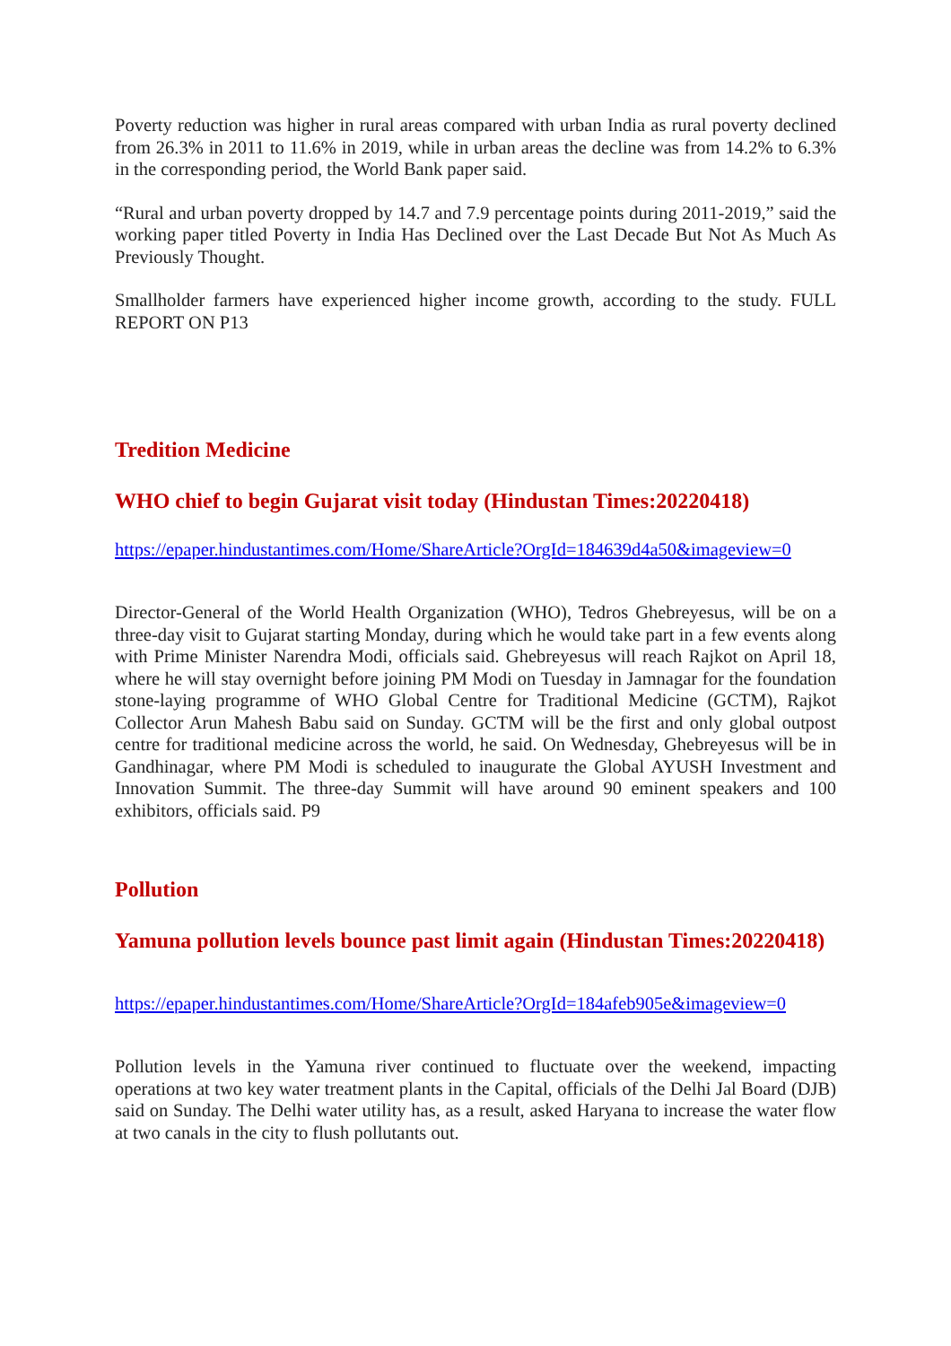Poverty reduction was higher in rural areas compared with urban India as rural poverty declined from 26.3% in 2011 to 11.6% in 2019, while in urban areas the decline was from 14.2% to 6.3% in the corresponding period, the World Bank paper said.
“Rural and urban poverty dropped by 14.7 and 7.9 percentage points during 2011-2019,” said the working paper titled Poverty in India Has Declined over the Last Decade But Not As Much As Previously Thought.
Smallholder farmers have experienced higher income growth, according to the study. FULL REPORT ON P13
Tredition Medicine
WHO chief to begin Gujarat visit today (Hindustan Times:20220418)
https://epaper.hindustantimes.com/Home/ShareArticle?OrgId=184639d4a50&imageview=0
Director-General of the World Health Organization (WHO), Tedros Ghebreyesus, will be on a three-day visit to Gujarat starting Monday, during which he would take part in a few events along with Prime Minister Narendra Modi, officials said. Ghebreyesus will reach Rajkot on April 18, where he will stay overnight before joining PM Modi on Tuesday in Jamnagar for the foundation stone-laying programme of WHO Global Centre for Traditional Medicine (GCTM), Rajkot Collector Arun Mahesh Babu said on Sunday. GCTM will be the first and only global outpost centre for traditional medicine across the world, he said. On Wednesday, Ghebreyesus will be in Gandhinagar, where PM Modi is scheduled to inaugurate the Global AYUSH Investment and Innovation Summit. The three-day Summit will have around 90 eminent speakers and 100 exhibitors, officials said. P9
Pollution
Yamuna pollution levels bounce past limit again (Hindustan Times:20220418)
https://epaper.hindustantimes.com/Home/ShareArticle?OrgId=184afeb905e&imageview=0
Pollution levels in the Yamuna river continued to fluctuate over the weekend, impacting operations at two key water treatment plants in the Capital, officials of the Delhi Jal Board (DJB) said on Sunday. The Delhi water utility has, as a result, asked Haryana to increase the water flow at two canals in the city to flush pollutants out.